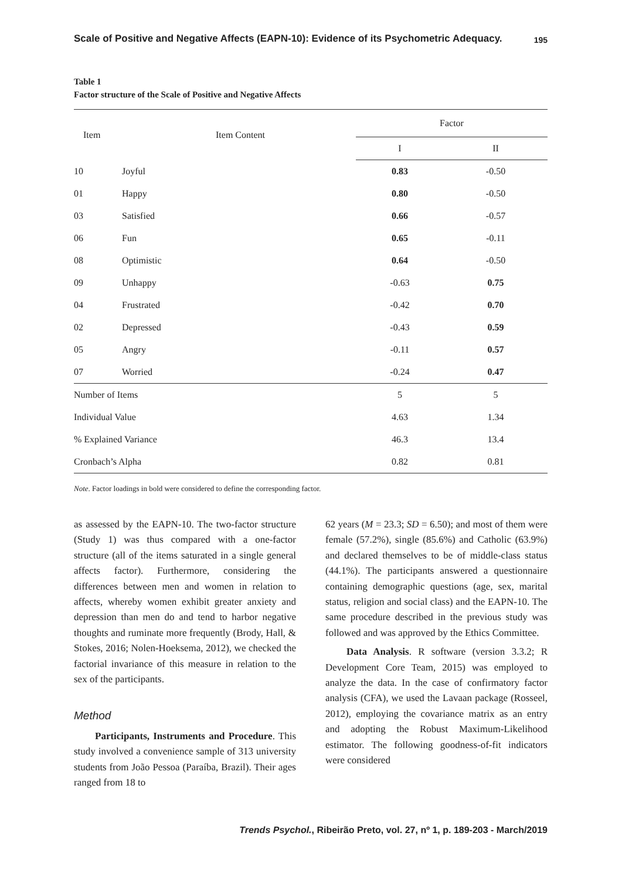Scale of Positive and Negative Affects (EAPN-10): Evidence of its Psychometric Adequacy. 195
Table 1
Factor structure of the Scale of Positive and Negative Affects
| Item | Item Content | Factor | |
| --- | --- | --- | --- |
| | | I | II |
| 10 | Joyful | 0.83 | -0.50 |
| 01 | Happy | 0.80 | -0.50 |
| 03 | Satisfied | 0.66 | -0.57 |
| 06 | Fun | 0.65 | -0.11 |
| 08 | Optimistic | 0.64 | -0.50 |
| 09 | Unhappy | -0.63 | 0.75 |
| 04 | Frustrated | -0.42 | 0.70 |
| 02 | Depressed | -0.43 | 0.59 |
| 05 | Angry | -0.11 | 0.57 |
| 07 | Worried | -0.24 | 0.47 |
| Number of Items | | 5 | 5 |
| Individual Value | | 4.63 | 1.34 |
| % Explained Variance | | 46.3 | 13.4 |
| Cronbach’s Alpha | | 0.82 | 0.81 |
Note. Factor loadings in bold were considered to define the corresponding factor.
as assessed by the EAPN-10. The two-factor structure (Study 1) was thus compared with a one-factor structure (all of the items saturated in a single general affects factor). Furthermore, considering the differences between men and women in relation to affects, whereby women exhibit greater anxiety and depression than men do and tend to harbor negative thoughts and ruminate more frequently (Brody, Hall, & Stokes, 2016; Nolen-Hoeksema, 2012), we checked the factorial invariance of this measure in relation to the sex of the participants.
Method
Participants, Instruments and Procedure. This study involved a convenience sample of 313 university students from João Pessoa (Paraíba, Brazil). Their ages ranged from 18 to
62 years (M = 23.3; SD = 6.50); and most of them were female (57.2%), single (85.6%) and Catholic (63.9%) and declared themselves to be of middle-class status (44.1%). The participants answered a questionnaire containing demographic questions (age, sex, marital status, religion and social class) and the EAPN-10. The same procedure described in the previous study was followed and was approved by the Ethics Committee.
Data Analysis. R software (version 3.3.2; R Development Core Team, 2015) was employed to analyze the data. In the case of confirmatory factor analysis (CFA), we used the Lavaan package (Rosseel, 2012), employing the covariance matrix as an entry and adopting the Robust Maximum-Likelihood estimator. The following goodness-of-fit indicators were considered
Trends Psychol., Ribeirão Preto, vol. 27, nº 1, p. 189-203 - March/2019